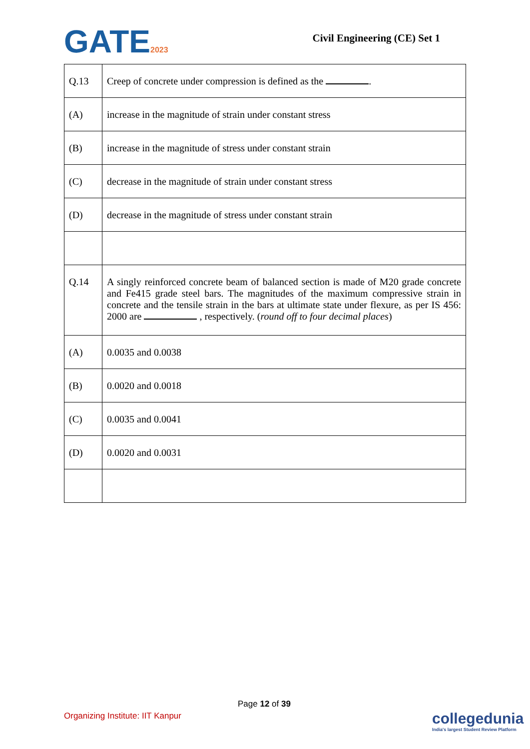GATE2023
Civil Engineering (CE) Set 1
| Q.13 | Creep of concrete under compression is defined as the . |
| (A) | increase in the magnitude of strain under constant stress |
| (B) | increase in the magnitude of stress under constant strain |
| (C) | decrease in the magnitude of strain under constant stress |
| (D) | decrease in the magnitude of stress under constant strain |
| Q.14 | A singly reinforced concrete beam of balanced section is made of M20 grade concrete and Fe415 grade steel bars. The magnitudes of the maximum compressive strain in concrete and the tensile strain in the bars at ultimate state under flexure, as per IS 456: 2000 are , respectively. ( round off to four decimal places ) |
| (A) | 0.0035 and 0.0038 |
| (B) | 0.0020 and 0.0018 |
| (C) | 0.0035 and 0.0041 |
| (D) | 0.0020 and 0.0031 |
Page 12 of 39
Organizing Institute: IIT Kanpur
collegedunia
India's largest Student Review Platform